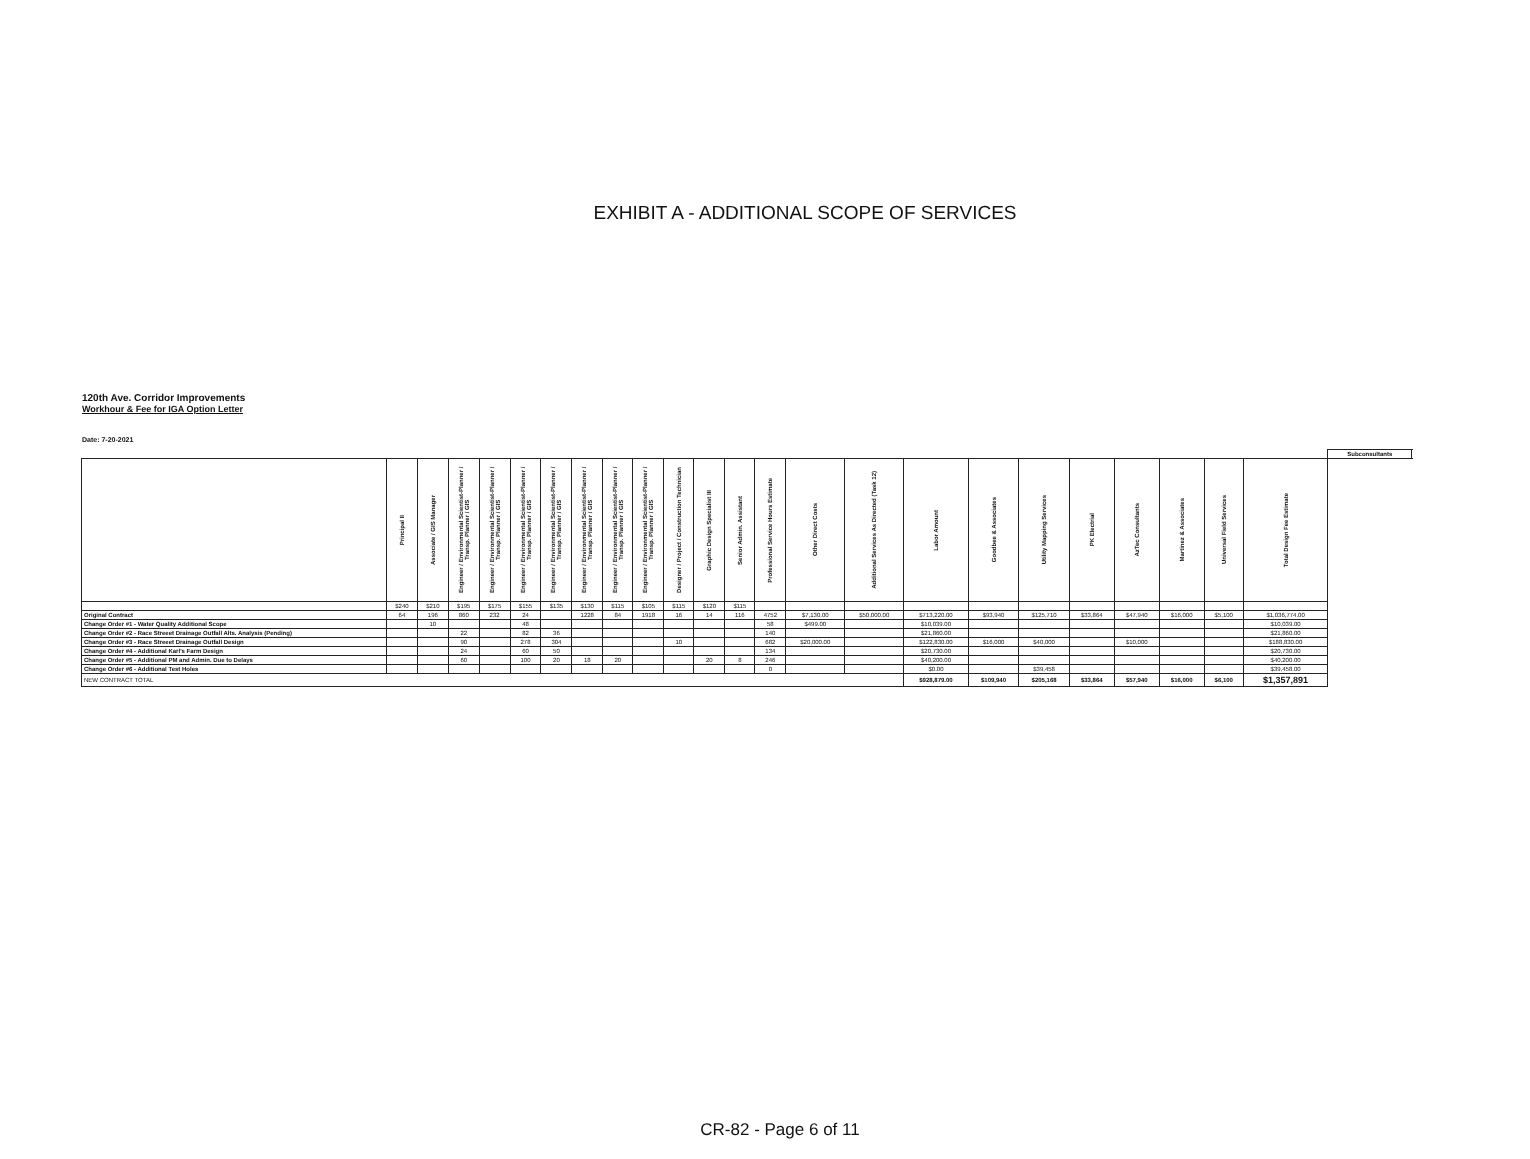EXHIBIT A - ADDITIONAL SCOPE OF SERVICES
120th Ave. Corridor Improvements
Workhour & Fee for IGA Option Letter
Date: 7-20-2021
| | | | | | | | | | | | | | | | | | | | | | | | | Subconsultants | |
| --- | --- | --- | --- | --- | --- | --- | --- | --- | --- | --- | --- | --- | --- | --- | --- | --- | --- | --- | --- | --- | --- | --- | --- | --- | --- |
| | Principal II | Associate / GIS Manager | Engineer / Environmental Scientist-Planner / Transp. Planner / GIS | Engineer / Environmental Scientist-Planner / Transp. Planner / GIS | Engineer / Environmental Scientist-Planner / Transp. Planner / GIS | Engineer / Environmental Scientist-Planner / Transp. Planner / GIS | Engineer / Environmental Scientist-Planner / Transp. Planner / GIS | Engineer / Environmental Scientist-Planner / Transp. Planner / GIS | Engineer / Environmental Scientist-Planner / Transp. Planner / GIS | Designer / Project / Construction Technician | Graphic Design Specialist III | Senior Admin. Assistant | Professional Service Hours Estimate | Other Direct Costs | Additional Services As Directed (Task 12) | Labor Amount | Goodbee & Associates | Utility Mapping Services | PK Electrial | AzTec Consultants | Martinez & Associates | Universal Field Services | Total Design Fee Estimate | | |
| | $240 | $210 | $195 | $175 | $155 | $135 | $130 | $115 | $105 | $115 | $120 | $115 | | | | | | | | | | | | | |
| Original Contract | 64 | 196 | 860 | 232 | 24 | | 1228 | 84 | 1918 | 16 | 14 | 116 | 4752 | $7,130.00 | $50,000.00 | $713,220.00 | $93,940 | $125,710 | $33,864 | $47,940 | $16,000 | $5,100 | $1,036,774.00 | | |
| Change Order #1 - Water Quality Additional Scope | | 10 | | | 48 | | | | | | | | 58 | $499.00 | | $10,039.00 | | | | | | | $10,039.00 | | |
| Change Order #2 - Race Streeet Drainage Outfall Alts. Analysis (Pending) | | | 22 | | 82 | 36 | | | | | | | 140 | | | $21,860.00 | | | | | | | $21,860.00 | | |
| Change Order #3 - Race Streeet Drainage Outfall Design | | | 90 | | 278 | 304 | | | | 10 | | | 682 | $20,000.00 | | $122,830.00 | $16,000 | $40,000 | | $10,000 | | | $188,830.00 | | |
| Change Order #4 - Additional Karl's Farm Design | | | 24 | | 60 | 50 | | | | | | | 134 | | | $20,730.00 | | | | | | | $20,730.00 | | |
| Change Order #5 - Additional PM and Admin. Due to Delays | | | 60 | | 100 | 20 | 18 | 20 | | | 20 | 8 | 246 | | | $40,200.00 | | | | | | | $40,200.00 | | |
| Change Order #6 - Additional Test Holes | | | | | | | | | | | | | 0 | | | $0.00 | | $39,458 | | | | | $39,458.00 | | |
| NEW CONTRACT TOTAL | | | | | | | | | | | | | | | | $928,879.00 | $109,940 | $205,168 | $33,864 | $57,940 | $16,000 | $6,100 | $1,357,891 | | |
CR-82 - Page 6 of 11